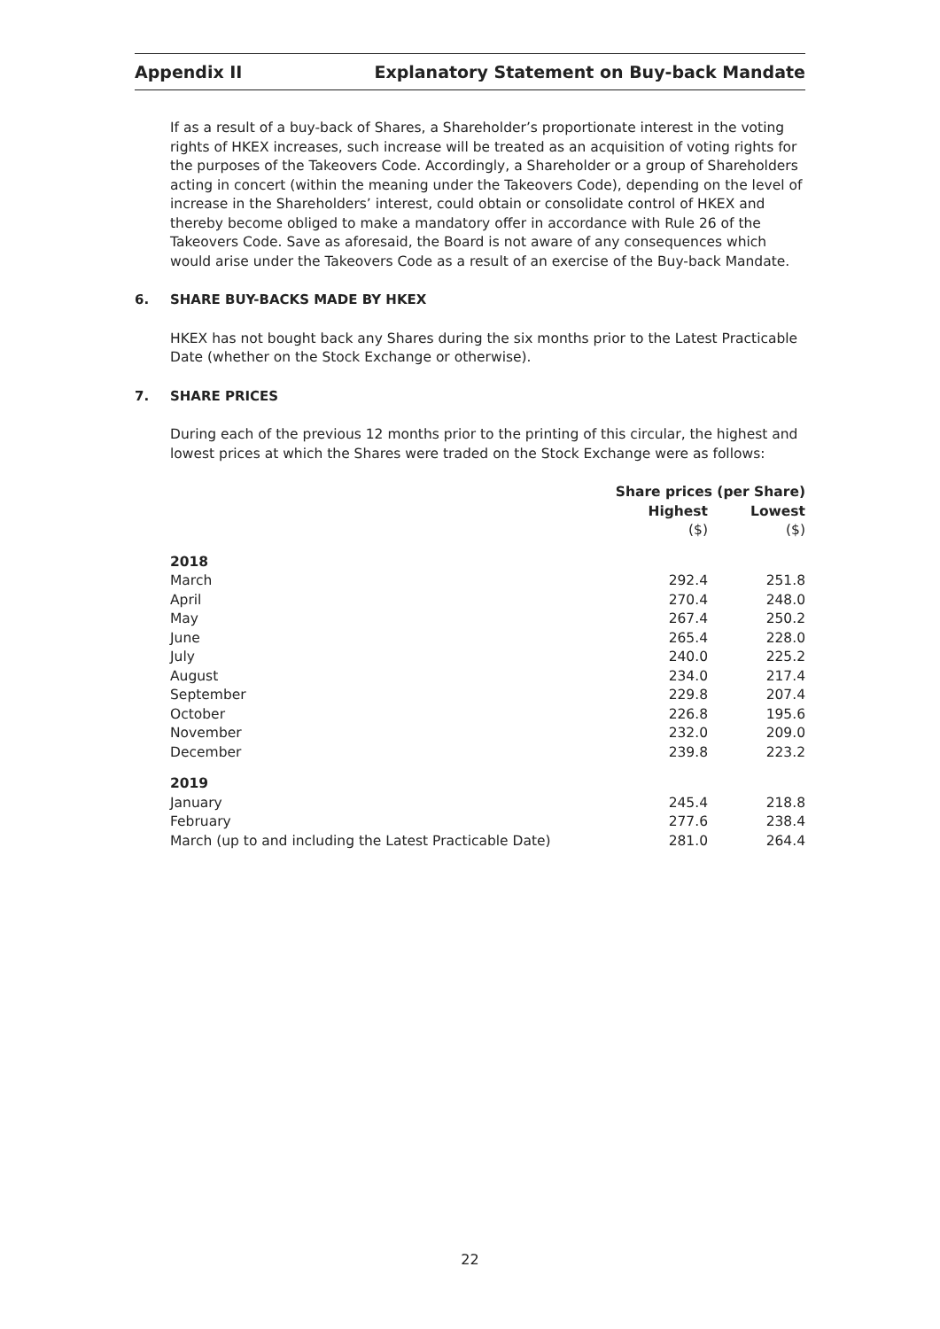Appendix II Explanatory Statement on Buy-back Mandate
If as a result of a buy-back of Shares, a Shareholder’s proportionate interest in the voting rights of HKEX increases, such increase will be treated as an acquisition of voting rights for the purposes of the Takeovers Code. Accordingly, a Shareholder or a group of Shareholders acting in concert (within the meaning under the Takeovers Code), depending on the level of increase in the Shareholders’ interest, could obtain or consolidate control of HKEX and thereby become obliged to make a mandatory offer in accordance with Rule 26 of the Takeovers Code. Save as aforesaid, the Board is not aware of any consequences which would arise under the Takeovers Code as a result of an exercise of the Buy-back Mandate.
6. SHARE BUY-BACKS MADE BY HKEX
HKEX has not bought back any Shares during the six months prior to the Latest Practicable Date (whether on the Stock Exchange or otherwise).
7. SHARE PRICES
During each of the previous 12 months prior to the printing of this circular, the highest and lowest prices at which the Shares were traded on the Stock Exchange were as follows:
| | Share prices (per Share) | |
| --- | --- | --- |
| | Highest | Lowest |
| | ($) | ($) |
| 2018 | | |
| March | 292.4 | 251.8 |
| April | 270.4 | 248.0 |
| May | 267.4 | 250.2 |
| June | 265.4 | 228.0 |
| July | 240.0 | 225.2 |
| August | 234.0 | 217.4 |
| September | 229.8 | 207.4 |
| October | 226.8 | 195.6 |
| November | 232.0 | 209.0 |
| December | 239.8 | 223.2 |
| 2019 | | |
| January | 245.4 | 218.8 |
| February | 277.6 | 238.4 |
| March (up to and including the Latest Practicable Date) | 281.0 | 264.4 |
22